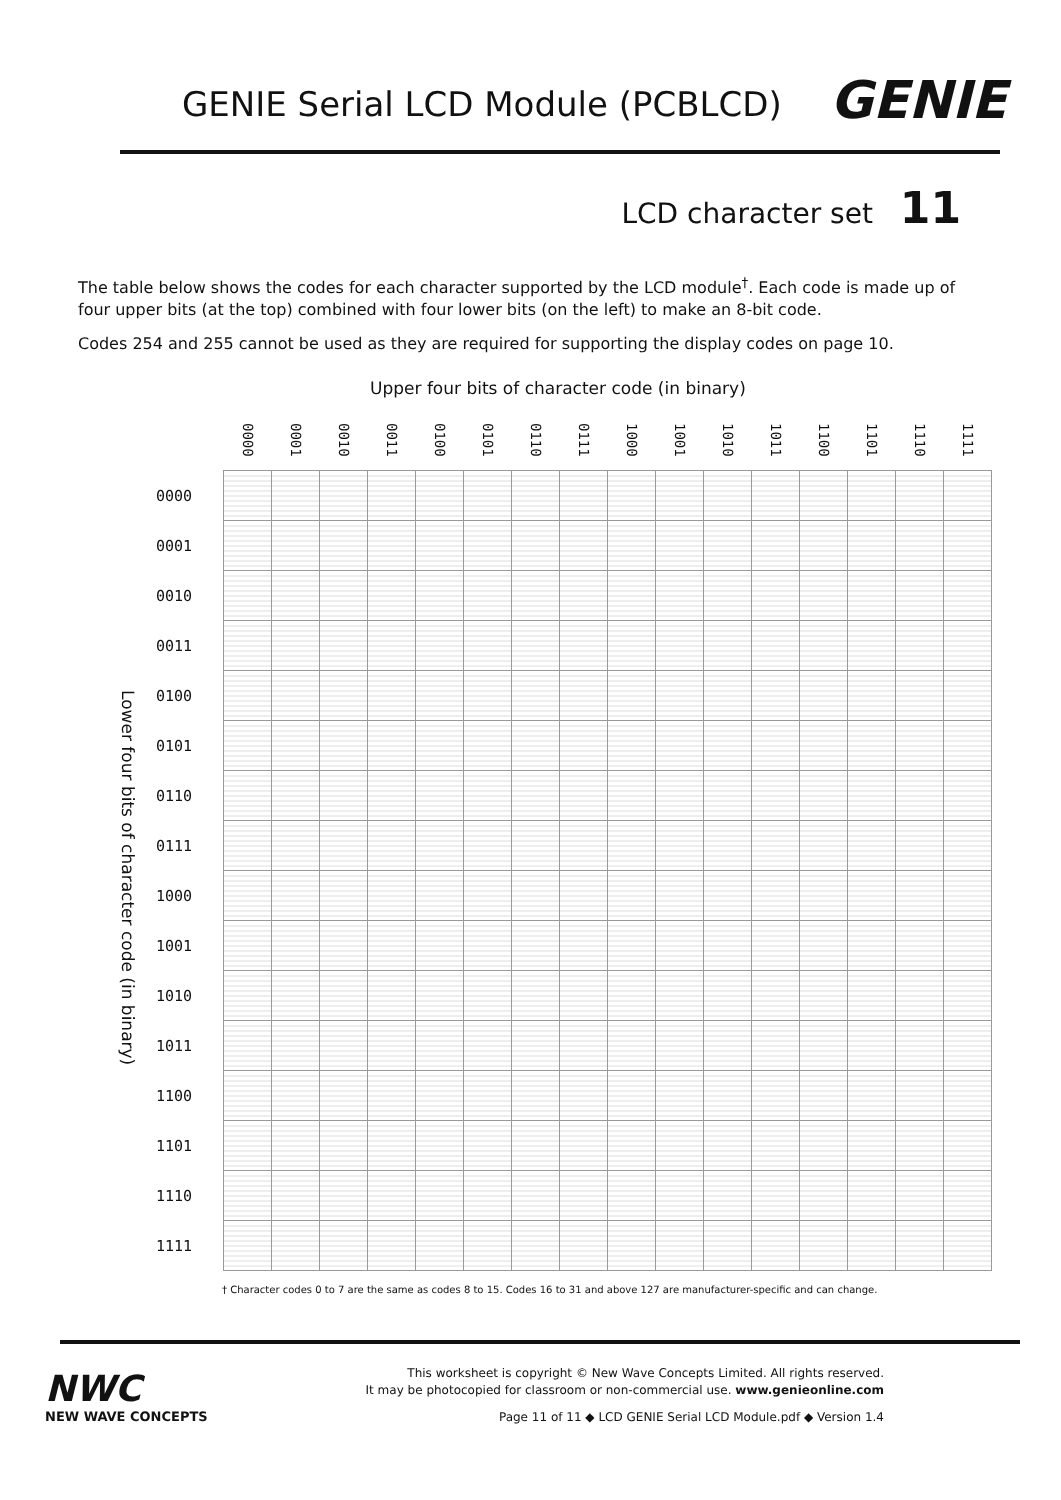GENIE Serial LCD Module (PCBLCD)
GENIE
LCD character set 11
The table below shows the codes for each character supported by the LCD module<sup>†</sup>. Each code is made up of four upper bits (at the top) combined with four lower bits (on the left) to make an 8-bit code.
Codes 254 and 255 cannot be used as they are required for supporting the display codes on page 10.
Upper four bits of character code (in binary)
Lower four bits of character code (in binary)
| | 0000 | 0001 | 0010 | 0011 | 0100 | 0101 | 0110 | 0111 | 1000 | 1001 | 1010 | 1011 | 1100 | 1101 | 1110 | 1111 |
| --- | --- | --- | --- | --- | --- | --- | --- | --- | --- | --- | --- | --- | --- | --- | --- | --- |
| 0000 | | | | | | | | | | | | | | | | |
| 0001 | | | | | | | | | | | | | | | | |
| 0010 | | | | | | | | | | | | | | | | |
| 0011 | | | | | | | | | | | | | | | | |
| 0100 | | | | | | | | | | | | | | | | |
| 0101 | | | | | | | | | | | | | | | | |
| 0110 | | | | | | | | | | | | | | | | |
| 0111 | | | | | | | | | | | | | | | | |
| 1000 | | | | | | | | | | | | | | | | |
| 1001 | | | | | | | | | | | | | | | | |
| 1010 | | | | | | | | | | | | | | | | |
| 1011 | | | | | | | | | | | | | | | | |
| 1100 | | | | | | | | | | | | | | | | |
| 1101 | | | | | | | | | | | | | | | | |
| 1110 | | | | | | | | | | | | | | | | |
| 1111 | | | | | | | | | | | | | | | | |
† Character codes 0 to 7 are the same as codes 8 to 15. Codes 16 to 31 and above 127 are manufacturer-specific and can change.
NWC
NEW WAVE CONCEPTS
This worksheet is copyright © New Wave Concepts Limited. All rights reserved.
It may be photocopied for classroom or non-commercial use. www.genieonline.com
Page 11 of 11 ◆ LCD GENIE Serial LCD Module.pdf ◆ Version 1.4